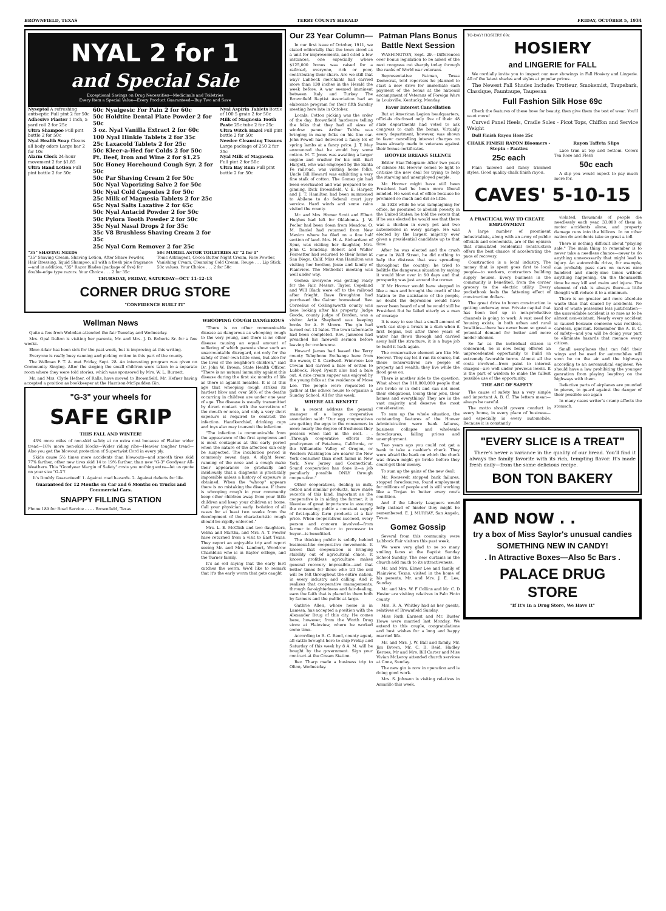BROWNFIELD, TEXAS TERRY COUNTY HERALD FRIDAY, OCTOBER 5, 1934
NYAL 2 for 1
and Special Sale
Exceptional Savings on Drug Necessities—Medicinals and Toiletries
Every Item a Special Value—Every Product Guaranteed—Buy Two and Save
Nyseptol A refreshing antiseptic Full pint 2 for 50c
Adhesive Plaster 1 inch, 5 yard roll 2 for 25c
Ultra Shampoo Full pint bottle 2 for 50c
Nyal Health Soap Cleans all body odors Large bar 2 for 10c
Alarm Clock 24-hour movement 2 for $1.85
Ultra Hand Lotion Full pint bottle 2 for 50c
60c Nyalgesic For Pain 2 for 60c
50c Holdtite Dental Plate Powder 2 for 50c
3 oz. Nyal Vanilla Extract 2 for 60c
100 Nyal Hinkle Tablets 2 for 35c
25c Laxacold Tablets 2 for 25c
50c Kleer-a-Hed for Colds 2 for 50c
Pt. Beef, Iron and Wine 2 for $1.25
50c Honey Horehound Cough Syr. 2 for 50c
50c Par Shaving Cream 2 for 50c
50c Nyal Vaporizing Salve 2 for 50c
50c Nyal Cold Capsules 2 for 50c
25c Milk of Magnesia Tablets 2 for 25c
65c Nyal Salts Laxative 2 for 65c
50c Nyal Antacid Powder 2 for 50c
50c Pylora Tooth Powder 2 for 50c
35c Nyal Nasal Drops 2 for 35c
35c V8 Brushless Shaving Cream 2 for 35c
25c Nyal Corn Remover 2 for 25c
Nyal Aspirin Tablets Bottle of 100 5 grain 2 for 50c
Milk of Magnesia Tooth Paste 25c tube 2 for 25c
Ultra Witch Hazel Full pint bottle 2 for 50c
Needee Cleansing Tissues Large package of 250 2 for 35c
Nyal Milk of Magnesia Full pint 2 for 50c
Ultra Bay Rum Full pint bottle 2 for 50c
"35" SHAVING NEEDS
"35" Shaving Cream, Shaving Lotion, After Shave Powder, Hair Dressing, liquid Shampoo, all with a fresh pine fragrance—and in addition, "35" Razor Blades (package of five) for double-edge type razors. Your Choice . . . 2 for 35c
50c MURIEL ASTOR TOILETRIES AT "2 for 1"
Tonic Astringent, Cocoa Butter Night Cream, Face Powder, Vanishing Cream, Cleansing Cold Cream, Rouge . . . Lip Stick. 50c values. Your Choice . . . 2 for 50c
THURSDAY, FRIDAY, SATURDAY—OCT 11-12-13
CORNER DRUG STORE
"CONFIDENCE BUILT IT"
Wellman News
Quite a few from Welmlan attended the fair Tuesday and Wednesday.
Mrs. Opal Dalton is visiting her parents, Mr. and Mrs. J. D. Roberts Sr. for a few weeks.
Elmo Adair has been sick for the past week, but is improving at this writing.
Everyone is really busy canning and picking cotton in this part of the county.
The Wellman P. T. A. met Friday, Sept. 28. An interesting program was given on Community Singing. After the singing the small children were taken to a separate room where they were told stories, which was sponsored by Mrs. W. L. Burnett.
Mr. and Mrs. Clyde Hefner, of Ralls, have moved to Brownfield, Mr. Hefner having accepted a position as bookkeeper at the Harrison-McSpadden Gin.
"G-3" your wheels for
SAFE GRIP
THIS FALL AND WINTER!
43% more miles of non-skid safety at no extra cost because of Flatter wider tread—16% more non-skid blocks—Wider riding ribs—Heavier tougher tread—Also you get the blowout protection of Supertwist Cord in every ply.
Skids cause 5½ times more accidents than blowouts—and smooth tires skid 77% farther, other new tires skid 14 to 19% farther, than new "G-3" Goodyear All-Weathers. This "Goodyear Margin of Safety" costs you nothing extra—let us quote on your size "G-3"!
It's Doubly Guaranteed! 1. Against road hazards. 2. Against defects for life.
Guaranteed for 12 Months on Car and 6 Months on Trucks and Commercial Cars.
SNAPPY FILLING STATION
Phone 189 for Road Service - - - - Brownfield, Texas
WHOOPING COUGH DANGEROUS
"There is no other communicable disease as dangerous as whooping cough to the very young, and there is no other disease causing an equal amount of suffering of which parents show such an unaccountable disregard, not only for the safety of their own little ones, but also for the lives of the neighbor's children," said Dr. John W. Brown, State Health Officer. "There is no natural immunity against this disease during the first six months of life as there is against measles. It is at this age that whooping cough strikes its hardest blow and over 50% of the deaths occurring in children are under one year of age. The disease is usually transmitted by direct contact with the secretions of the mouth or nose, and only a very short exposure is required to contract the infection. Handkerchief, drinking cups and toys also may transmit the infection.
"The infection is communicable from the appearance of the first symptoms and is most contagious at this early period when the nature of the affection can only be suspected. The incubation period is commonly seven days. A slight fever, running of the nose and a cough make their appearance so gradually and insidiously that a diagnosis is practically impossible unless a history of exposure is obtained. When the "whoop" appears there is no mistaking the disease. If there is whooping cough in your community keep other children away from your little children and keep your children at home. Call your physician early. Isolation of all cases for at least two weeks from the development of the characteristic cough should be rigidly enforced."
Mrs. L. E. McClish and two daughters, Velma and Martha, and Mrs. A. T. Fowler have returned from a visit to East Texas. They report an enjoyable trip and report seeing Mr. and Mrs. Lambert, Woodrow Chambliss who is in Baylor college, and the Turner family.
It's an old saying that the early bird catches the worm. We'd like to remark that it's the early worm that gets caught
Our 23 Year Column—
In our first issue of October, 1911, we stated editorially that the town stood as a unit for improvements, and cited a few instances, one especially where $125,000 bonus was raised for a railroad, everyone, rich or poor, contributing their share. Are we still that way? Lubbock merchants had carried more than 130 inches in the Herald the week before. A war seemed imminent between Italy and Turkey. The Brownfield Baptist Association had an elaborate program for their fifth Sunday meeting here late in October.
Locals: Cotton picking was the order of the day. Brownfield hardware telling the folks that they had all sizes of window panes. Arthur Tubbs was bringing in many folks on his line car. John Powell had delivered a fancy lot of spring lambs at a fancy price. J. T. May announced that he would buy some cotton. M. T. Jones was awaiting a larger engine and crusher for his mill. Earl Hargett, who was employed by the Santa Fe railroad, was visiting home folks. Uncle Bill Howard was exhibiting a very fine stalk of cotton. The Gomez gin had been overhauled and was prepared to do ginning. Dick Brownfield, V. E. Hargett and J. T. Hamilton had been summoned to Abilene to do federal court jury service. Hard winds and some rains visited the county.
Mr. and Mrs. Homer Scott and Elbert Hughes had left for Oklahoma. J. W. Pecler had been down from Meadow. O. M. Daniel had returned from New Mexico where he filed on a fine half section of land. Mrs. H. A. Richardson of Spur, was visiting her daughter, Mrs. John C. Scudday. Robert and Walter Forrestter had returned to their home at San Diego, Calif. Miss Ann Hamilton was visiting her brother, Jesse and family of Plainview. The Methodist meeting was well under way.
Gomez: Everyone was getting ready for the Fair. Messrs. Taylor, Copeland and Will Black were off to the railroad after frieght. Dave Broughton had purchased the Gainer homestead. Rev. Cornelius of Collingsworth county was here looking after his property. Judge Goode, county judge of Borden, was a visitor. Artie Shepherd was keeping books for A. P. Moore. The gin had turned out 13 bales. The town tabernacle had been completed. Rev. Jameson had preached his farewell sermon before leaving for conference.
Howard James had leased the Terry county Telephone Exchange here from the owner, C S. Cardwell. Primrose: Lee Cowan had carried a bale of cotton to Lubbock. Floyd Pyeatt also had a bale out. A nice cream supper was enjoyed by the young folks at the residence of Mose Lee. The people were requested to gather at the school house to organize a Sunday School. All for this week.
WHERE ALL BENEFIT
In a recent address the general manager of a large cooperative association said: "Our egg cooperatives are getting the eggs to the consumers in more nearly the degree of freshness they possess when laid in the nest. . . .Through cooperative efforts the poultrymen of Petaluma, California, or the Willamette Valley of Oregon, or Western Washington are nearer the New York consumer than most farms in New York, New Jersey and Connecticut. Sound cooperation has done it—a job peculiarly possible ONLY through cooperation."
Other cooperatives, dealing in milk, cotton and similiar products, have made records of this kind. Important as the cooperative is in aiding the farmer, it is likewise of great importance in assuring the consuming public a constant supply of first-quality farm products at a fair price. When cooperatives succeed, every person and concern involved—from farmer to distributor to processor to buyer—is benefitted.
The thinking public is solidly behind business-like cooperative movements. It knows that cooperation is bringing stability out of agricultrial chaos. It knows profitless agriculture makes general recovery impossible—and that better times for those who till the soil will be felt throughout the entire nation, in every industry and calling. And it realizes that cooperative managements, through far-sightedness and fair-dealing, earn the faith that is placed in them both by farmers and the public at large.
Guthrie Allen, whose home is in Lamesa, has accepted a position with the Alexander Drug of this city. He comes here, however, from the Worth Drug store at Plainview, where he worked some time.
According to R. C. Reed, county agent, all cattle brought here to ship Friday and Saturday of this week by 8 A. M. will be bought by the government. Sign your contract at the Cream Station.
Rev. Tharp made a business trip to Olton, Wednesday.
Patman Plans Bonus Battle Next Session
WASHINGTON, Sept. 29.—Differences over bonus legislation to be asked of the next congress cut sharply today through the ranks of World war veterans.
Representative Patman, Texas Democrat, told reporters he planned to start a new drive for immediate cash payment of the bonus at the national encampment of Veterans of Foreign Wars in Louisville, Kentucky, Monday.
Favor Interest Cancellation
But at American Legion headquarters, officials disclosed only five of their 48 state departments had voted to ask congress to cash the bonus. Virtually every department, however, was shown to favor cancelling interest charges on loans already made to veterans against their bonus certificates.
HOOVER BREAKS SILENCE
Editor Star-Telegram: After two years of silence Mr. Hoover comes to light to criticize the new deal for trying to help the starving and unemployed people.
Mr. Hoover might have still been President had he been more liberal minded. He went out of office because he promised so much and did so little.
In 1928 while he was campaigning for office, he promised to abolish poverty in the United States; he told the voters that if he was elected he would see that there was a chicken in every pot and two automobiles in every garage. He was elected by the largest majority ever given a presidential candidate up to that time.
After he was elected and the crash came in Wall Street, he did nothing to help the distress that was spreading throughout the country; he tried to belittle the dangerous situation by saying it would blow over in 90 days and that prosperity was just around the corner.
If Mr Hoover would have stepped in like a man and brought the credit of the Nation to the assistance of the people, no doubt the depression would have never been heard of and he would still be President But he failed utterly as a man of courage
It is easy to see that a small amount of work can stop a break in a dam when it first begins, but after three years of water has flown through and carried away half the structure, it is a huge job to build it back again.
The conservative element are like Mr. Hoover. They say let it run its course, but these conservatives are people of property and wealth; they live while the flood goes on.
There is another side to the question. What about the 110,000,000 people that are broke or in debt and can not meet their obligations, losing their jobs, their homes and everything? They are in the vast majority and deserve the most consideration.
To sum up the whole situation, the outstanding features of the Hoover Administration were bank failures, business collapse and wholesale foreclosures, falling prices and unemployment.
Two years ago you could not get a bank to take a cashier's check. They were afraid the bank on which the check was drawn might go broke before they could get their money.
To sum up the gains of the new deal:
Mr. Roosevelt stopped bank failures, stopped foreclosures, found employment for millions of people and is still working like a Trojan to better every one's condition.
And if the Liberty Leaguers would help instead of hinder they might be remembered. E. J. MURRAY, San Angelo, Texas.
Gomez Gossip
Several from this community were Lubbock Fair visitors this past week.
We were very glad to se so many smiling faces at the Baptist Sunday School Sunday. The new curtains in the church add much to its attractiveness.
Mr. and Mrs. Elmer Lee and family of Plainview, Texas, visited in the home of his perents, Mr. and Mrs. J. E. Lee, Sunday.
Mr. and Mrs. W. F Collins and Mr. C. D Hester are visiting relatives in Palo Pinto county
Mrs. R. A. Whitley had as her guests, relatives of Brownfield Sunday.
Miss Ruth Earnest and Mr. Buster Howe were married last Monday. We extend to this couple, congratulations and best wishes for a long and happy married life.
Mr. and Mrs. J. W. Ball and family, Mr. Jim Brown, Mr. C. D. Reid, Hadley Kernes, Mr and Mrs. Bill Carter and Miss Vivian McLeroy attended church services at Cone, Sunday.
The new gin is now in operation and is doing good work.
Mrs. S. Johnson is visiting relatives in Amarillo this week.
TO-DAY! HOSIERY 69c
HOSIERY
and LINGERIE for FALL
We cordially invite you to inspect our new showings in Fall Hosiery and Lingerie. All of the latest shades and styles at popular prices.
The Newest Fall Shades Include: Trotteur, Smokemist, Taupebark, Classique, Fauntaupe, Taupesan
Full Fashion Silk Hose 69c
Check the features of these hose for beauty, then give them the test of wear. You'll want more!
Curved Panel Heels, Cradle Soles - Picot Tops, Chiffon and Service Weight
Dull Finish Rayon Hose 25c
CHALK FINISH RAYON Bloomers - Stepin - Panties
25c each
Plain tailored and fancy trimmed styles. Good quality chalk finish rayon.
Rayon Taffeta Slips
Lace trim at top and bottom. Colors Tea Rose and Flesh
50c each
A slip you would expect to pay much more for.
CAVES' 5-10-15
A PRACTICAL WAY TO CREATE EMPLOYMENT
A large number of prominent industrialists, along with an army of public officials and economists, are of the opinion that stimulated residential construction offers the best chance of accelerating the pace of recovery.
Construction is a local industry. The money that is spent goes first to local people—to workers, contractors building supply houses. Every business in the community is benefited, from the corner grocery to the electric utility. Every pocketbook feels the fattening effect of construction dollars.
The great drive to boom construction is getting underway now. Private capital that has been tied up in non-productive channels is going to work. A vast need for housing exists, in both urban and rural localities—there has never been so great a potential demand for better and more moder nhomes.
So far as the individual citizen is concerned, he is now being offered an unprecedented opportunity to build on extremely favorable terms. Almost all the costs involved—from paint to interest charges—are well under previous levels. It is the part of wisdom to make the fullest possible use of the opportunity.
THE ABC OF SAFETY
The cause of safety has a very simple and important A. B. C. The letters mean—always be careful.
The motto should govern conduct in every home, in every place of business—and especially in every automobile. Because it is constantly
violated, thousands of people die needlessly each year, 33,000 of them in motor accidents alone, and property damage runs into the billions. In no other nation do accidents take so great a toll.
There is nothing difficult about "playing safe." The main thing to remember is to never take a needless chance—never to do anything unnecessarily that might lead to injury. An automobile drive, for example, can probably pass cars on curves nine hundred and ninety-nine times without anything happening. On the thousandth time he may kill and maim and injure. The element of risk is always there—a little thought will reduce it to a minimum.
There is no greater and more absolute waste than that caused by accidents. No kind of waste possesses less justification—the unavoidable accident is so rare as to be almost non-existant. Nearly every accident is caused because someone was reckless, careless, ignorant. Remember the A. B. C. of safety—and you will be doing your part to eliminate hazards that menace every citizen.
Small aeroplanes that can fold their wings and be used for automobiles will soon be on the air and the highways according to an aeronautical engineer. We should have a law prohibiting the younger genration from playing leapfrog on the highways with them.
Defective parts of airplanes are pounded to pieces, to guard against the danger of their possible use again
In many cases writer's cramp affects the stomach.
"EVERY SLICE IS A TREAT"
There's never a variance in the quality of our bread. You'll find it always the family favorite with its rich, tempting flavor. It's made fresh daily—from the same delicious recipe.
BON TON BAKERY
AND NOW . .
try a box of Miss Saylor's unusual candies
SOMETHING NEW IN CANDY!
. In Attractive Boxes—Also 5c Bars .
PALACE DRUG STORE
"If It's In a Drug Store, We Have It"